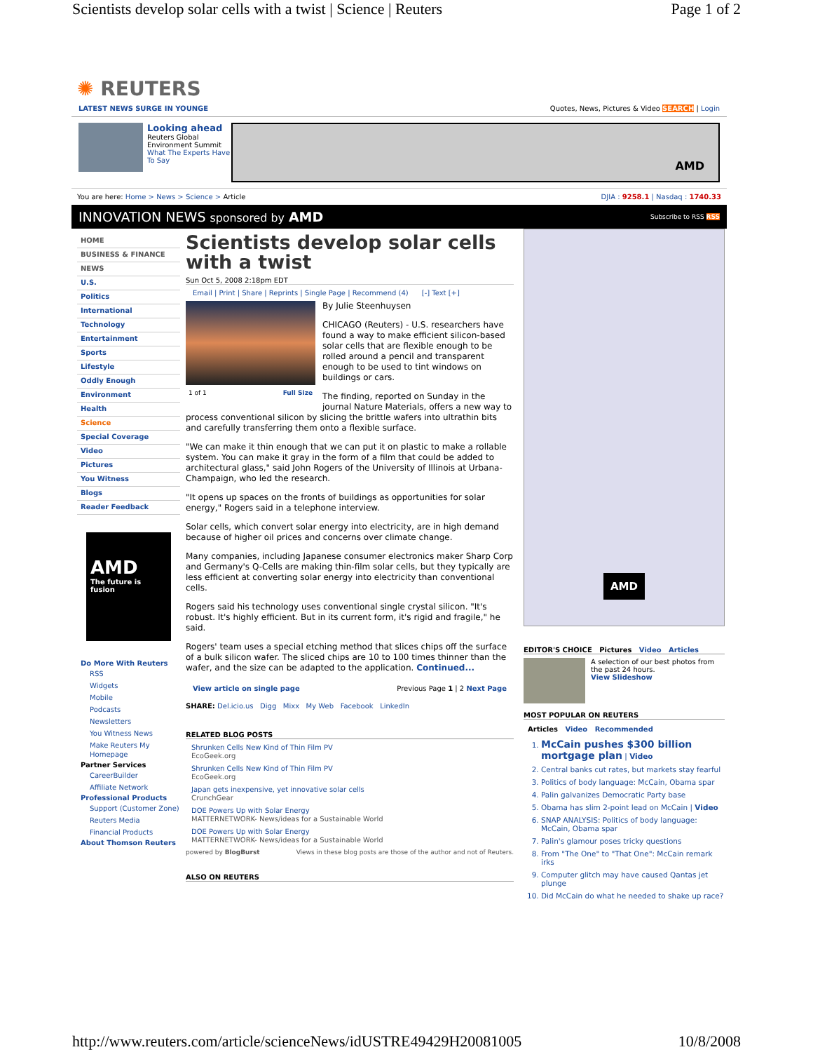Scientists develop solar cells with a twist | Science | Reuters Page 1 of 2
✺ REUTERS
LATEST NEWS SURGE IN YOUNGE Quotes, News, Pictures & Video SEARCH | Login
Looking ahead
Reuters Global Environment Summit
What The Experts Have To Say
AMD
You are here: Home > News > Science > Article DJIA : 9258.1 | Nasdaq : 1740.33
INNOVATION NEWS sponsored by AMD Subscribe to RSS RSS
HOME
BUSINESS & FINANCE
NEWS
U.S.
Politics
International
Technology
Entertainment
Sports
Lifestyle
Oddly Enough
Environment
Health
Science
Special Coverage
Video
Pictures
You Witness
Blogs
Reader Feedback
AMD
The future is fusion
Do More With Reuters
RSS
Widgets
Mobile
Podcasts
Newsletters
You Witness News
Make Reuters My Homepage
Partner Services
CareerBuilder
Affiliate Network
Professional Products
Support (Customer Zone)
Reuters Media
Financial Products
About Thomson Reuters
Scientists develop solar cells with a twist
Sun Oct 5, 2008 2:18pm EDT
Email | Print | Share | Reprints | Single Page | Recommend (4) [-] Text [+]
1 of 1 Full Size
By Julie Steenhuysen
CHICAGO (Reuters) - U.S. researchers have found a way to make efficient silicon-based solar cells that are flexible enough to be rolled around a pencil and transparent enough to be used to tint windows on buildings or cars.
The finding, reported on Sunday in the journal Nature Materials, offers a new way to process conventional silicon by slicing the brittle wafers into ultrathin bits and carefully transferring them onto a flexible surface.
"We can make it thin enough that we can put it on plastic to make a rollable system. You can make it gray in the form of a film that could be added to architectural glass," said John Rogers of the University of Illinois at Urbana-Champaign, who led the research.
"It opens up spaces on the fronts of buildings as opportunities for solar energy," Rogers said in a telephone interview.
Solar cells, which convert solar energy into electricity, are in high demand because of higher oil prices and concerns over climate change.
Many companies, including Japanese consumer electronics maker Sharp Corp and Germany's Q-Cells are making thin-film solar cells, but they typically are less efficient at converting solar energy into electricity than conventional cells.
Rogers said his technology uses conventional single crystal silicon. "It's robust. It's highly efficient. But in its current form, it's rigid and fragile," he said.
Rogers' team uses a special etching method that slices chips off the surface of a bulk silicon wafer. The sliced chips are 10 to 100 times thinner than the wafer, and the size can be adapted to the application. Continued...
View article on single page Previous Page 1 | 2 Next Page
SHARE: Del.icio.us Digg Mixx My Web Facebook LinkedIn
RELATED BLOG POSTS
Shrunken Cells New Kind of Thin Film PV
EcoGeek.org
Shrunken Cells New Kind of Thin Film PV
EcoGeek.org
Japan gets inexpensive, yet innovative solar cells
CrunchGear
DOE Powers Up with Solar Energy
MATTERNETWORK- News/ideas for a Sustainable World
DOE Powers Up with Solar Energy
MATTERNETWORK- News/ideas for a Sustainable World
powered by BlogBurst Views in these blog posts are those of the author and not of Reuters.
ALSO ON REUTERS
AMD
EDITOR'S CHOICE Pictures Video Articles
A selection of our best photos from the past 24 hours.
View Slideshow
MOST POPULAR ON REUTERS
Articles Video Recommended
1. McCain pushes $300 billion mortgage plan | Video
2. Central banks cut rates, but markets stay fearful
3. Politics of body language: McCain, Obama spar
4. Palin galvanizes Democratic Party base
5. Obama has slim 2-point lead on McCain | Video
6. SNAP ANALYSIS: Politics of body language: McCain, Obama spar
7. Palin's glamour poses tricky questions
8. From "The One" to "That One": McCain remark irks
9. Computer glitch may have caused Qantas jet plunge
10. Did McCain do what he needed to shake up race?
http://www.reuters.com/article/scienceNews/idUSTRE49429H20081005 10/8/2008